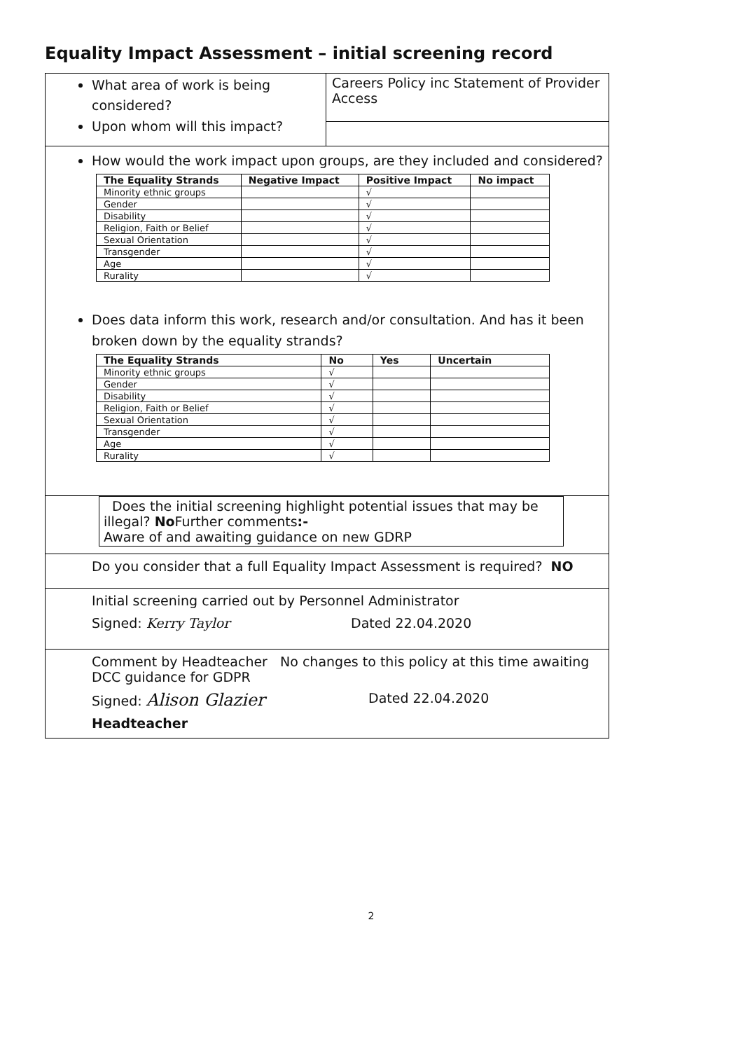Equality Impact Assessment – initial screening record
What area of work is being considered?
Upon whom will this impact?
Careers Policy inc Statement of Provider Access
How would the work impact upon groups, are they included and considered?
| The Equality Strands | Negative Impact | Positive Impact | No impact |
| --- | --- | --- | --- |
| Minority ethnic groups | | √ | |
| Gender | | √ | |
| Disability | | √ | |
| Religion, Faith or Belief | | √ | |
| Sexual Orientation | | √ | |
| Transgender | | √ | |
| Age | | √ | |
| Rurality | | √ | |
Does data inform this work, research and/or consultation. And has it been broken down by the equality strands?
| The Equality Strands | No | Yes | Uncertain |
| --- | --- | --- | --- |
| Minority ethnic groups | √ | | |
| Gender | √ | | |
| Disability | √ | | |
| Religion, Faith or Belief | √ | | |
| Sexual Orientation | √ | | |
| Transgender | √ | | |
| Age | √ | | |
| Rurality | √ | | |
Does the initial screening highlight potential issues that may be illegal? No Further comments:-
Aware of and awaiting guidance on new GDRP
Do you consider that a full Equality Impact Assessment is required? NO
Initial screening carried out by Personnel Administrator
Signed: Kerry Taylor Dated 22.04.2020
Comment by Headteacher No changes to this policy at this time awaiting DCC guidance for GDPR
Signed: Alison Glazier Dated 22.04.2020
Headteacher
2